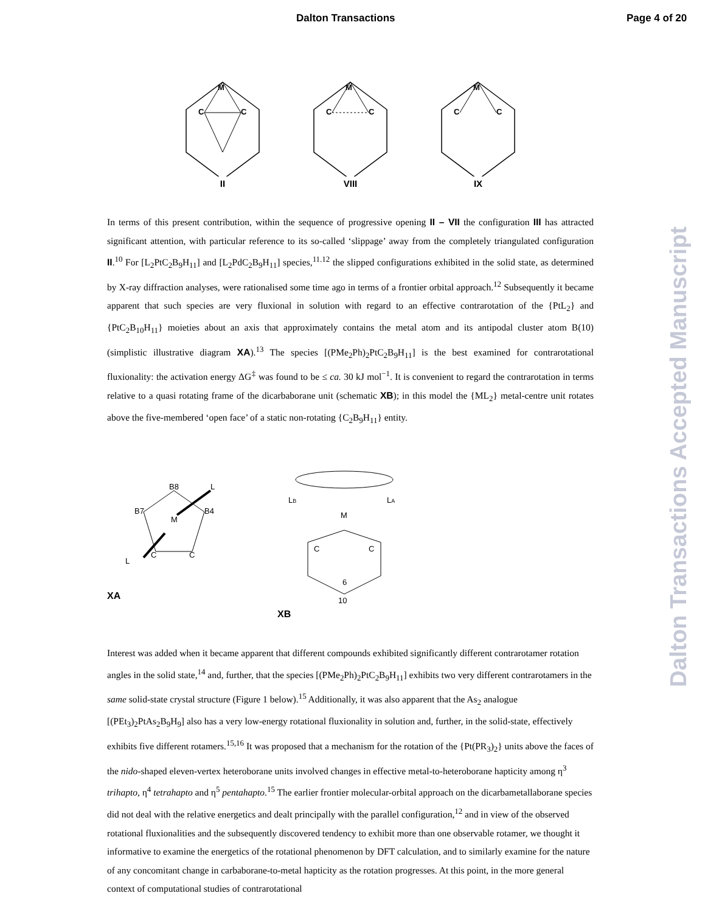Dalton Transactions Page 4 of 20
Dalton Transactions Accepted Manuscript
M
C
C
II
M
C
C
VIII
M
C
C
IX
In terms of this present contribution, within the sequence of progressive opening II – VII the configuration III has attracted significant attention, with particular reference to its so-called ‘slippage’ away from the completely triangulated configuration II.<sup>10</sup> For [L<sub>2</sub>PtC<sub>2</sub>B<sub>9</sub>H<sub>11</sub>] and [L<sub>2</sub>PdC<sub>2</sub>B<sub>9</sub>H<sub>11</sub>] species,<sup>11.12</sup> the slipped configurations exhibited in the solid state, as determined by X-ray diffraction analyses, were rationalised some time ago in terms of a frontier orbital approach.<sup>12</sup> Subsequently it became apparent that such species are very fluxional in solution with regard to an effective contrarotation of the {PtL<sub>2</sub>} and {PtC<sub>2</sub>B<sub>10</sub>H<sub>11</sub>} moieties about an axis that approximately contains the metal atom and its antipodal cluster atom B(10) (simplistic illustrative diagram XA).<sup>13</sup> The species [(PMe<sub>2</sub>Ph)<sub>2</sub>PtC<sub>2</sub>B<sub>9</sub>H<sub>11</sub>] is the best examined for contrarotational fluxionality: the activation energy ΔG<sup>‡</sup> was found to be ≤ ca. 30 kJ mol<sup>−1</sup>. It is convenient to regard the contrarotation in terms relative to a quasi rotating frame of the dicarbaborane unit (schematic XB); in this model the {ML<sub>2</sub>} metal-centre unit rotates above the five-membered ‘open face’ of a static non-rotating {C<sub>2</sub>B<sub>9</sub>H<sub>11</sub>} entity.
B8
B7
B4
M
C
C
L
L
XA
LB
LA
M
C
C
6
10
XB
Interest was added when it became apparent that different compounds exhibited significantly different contrarotamer rotation angles in the solid state,<sup>14</sup> and, further, that the species [(PMe<sub>2</sub>Ph)<sub>2</sub>PtC<sub>2</sub>B<sub>9</sub>H<sub>11</sub>] exhibits two very different contrarotamers in the same solid-state crystal structure (Figure 1 below).<sup>15</sup> Additionally, it was also apparent that the As<sub>2</sub> analogue [(PEt<sub>3</sub>)<sub>2</sub>PtAs<sub>2</sub>B<sub>9</sub>H<sub>9</sub>] also has a very low-energy rotational fluxionality in solution and, further, in the solid-state, effectively exhibits five different rotamers.<sup>15,16</sup> It was proposed that a mechanism for the rotation of the {Pt(PR<sub>3</sub>)<sub>2</sub>} units above the faces of the nido-shaped eleven-vertex heteroborane units involved changes in effective metal-to-heteroborane hapticity among η<sup>3</sup> trihapto, η<sup>4</sup> tetrahapto and η<sup>5</sup> pentahapto.<sup>15</sup> The earlier frontier molecular-orbital approach on the dicarbametallaborane species did not deal with the relative energetics and dealt principally with the parallel configuration,<sup>12</sup> and in view of the observed rotational fluxionalities and the subsequently discovered tendency to exhibit more than one observable rotamer, we thought it informative to examine the energetics of the rotational phenomenon by DFT calculation, and to similarly examine for the nature of any concomitant change in carbaborane-to-metal hapticity as the rotation progresses. At this point, in the more general context of computational studies of contrarotational